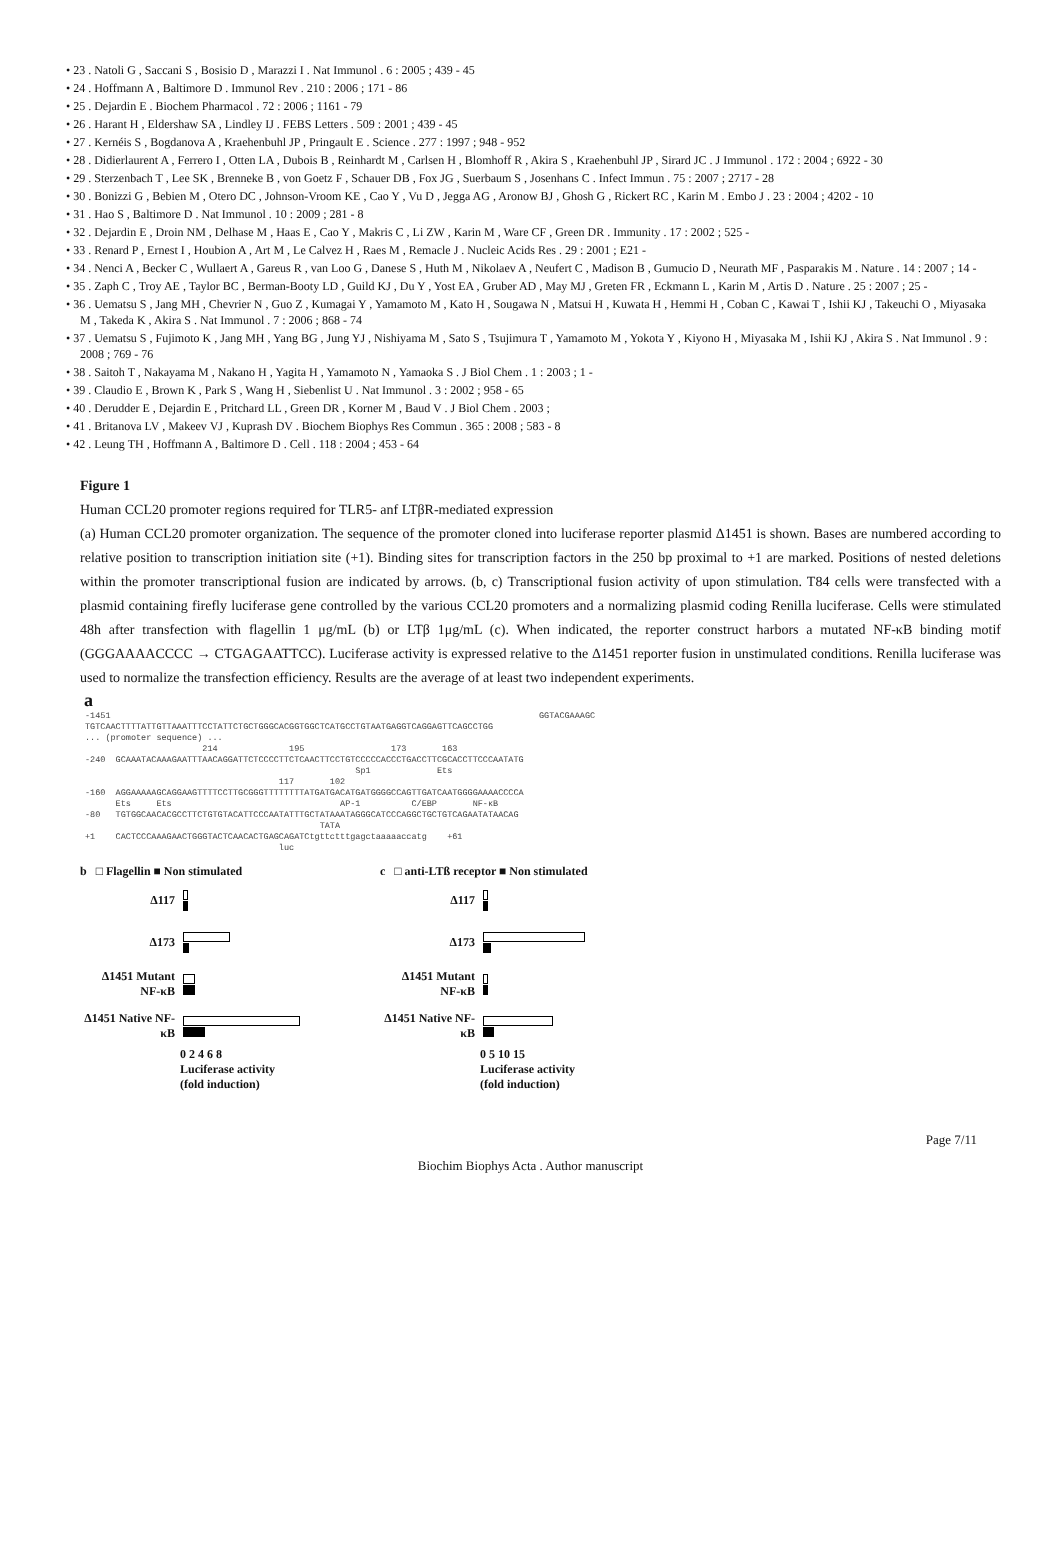• 23 . Natoli G , Saccani S , Bosisio D , Marazzi I . Nat Immunol . 6 : 2005 ; 439 - 45
• 24 . Hoffmann A , Baltimore D . Immunol Rev . 210 : 2006 ; 171 - 86
• 25 . Dejardin E . Biochem Pharmacol . 72 : 2006 ; 1161 - 79
• 26 . Harant H , Eldershaw SA , Lindley IJ . FEBS Letters . 509 : 2001 ; 439 - 45
• 27 . Kernéis S , Bogdanova A , Kraehenbuhl JP , Pringault E . Science . 277 : 1997 ; 948 - 952
• 28 . Didierlaurent A , Ferrero I , Otten LA , Dubois B , Reinhardt M , Carlsen H , Blomhoff R , Akira S , Kraehenbuhl JP , Sirard JC . J Immunol . 172 : 2004 ; 6922 - 30
• 29 . Sterzenbach T , Lee SK , Brenneke B , von Goetz F , Schauer DB , Fox JG , Suerbaum S , Josenhans C . Infect Immun . 75 : 2007 ; 2717 - 28
• 30 . Bonizzi G , Bebien M , Otero DC , Johnson-Vroom KE , Cao Y , Vu D , Jegga AG , Aronow BJ , Ghosh G , Rickert RC , Karin M . Embo J . 23 : 2004 ; 4202 - 10
• 31 . Hao S , Baltimore D . Nat Immunol . 10 : 2009 ; 281 - 8
• 32 . Dejardin E , Droin NM , Delhase M , Haas E , Cao Y , Makris C , Li ZW , Karin M , Ware CF , Green DR . Immunity . 17 : 2002 ; 525 -
• 33 . Renard P , Ernest I , Houbion A , Art M , Le Calvez H , Raes M , Remacle J . Nucleic Acids Res . 29 : 2001 ; E21 -
• 34 . Nenci A , Becker C , Wullaert A , Gareus R , van Loo G , Danese S , Huth M , Nikolaev A , Neufert C , Madison B , Gumucio D , Neurath MF , Pasparakis M . Nature . 14 : 2007 ; 14 -
• 35 . Zaph C , Troy AE , Taylor BC , Berman-Booty LD , Guild KJ , Du Y , Yost EA , Gruber AD , May MJ , Greten FR , Eckmann L , Karin M , Artis D . Nature . 25 : 2007 ; 25 -
• 36 . Uematsu S , Jang MH , Chevrier N , Guo Z , Kumagai Y , Yamamoto M , Kato H , Sougawa N , Matsui H , Kuwata H , Hemmi H , Coban C , Kawai T , Ishii KJ , Takeuchi O , Miyasaka M , Takeda K , Akira S . Nat Immunol . 7 : 2006 ; 868 - 74
• 37 . Uematsu S , Fujimoto K , Jang MH , Yang BG , Jung YJ , Nishiyama M , Sato S , Tsujimura T , Yamamoto M , Yokota Y , Kiyono H , Miyasaka M , Ishii KJ , Akira S . Nat Immunol . 9 : 2008 ; 769 - 76
• 38 . Saitoh T , Nakayama M , Nakano H , Yagita H , Yamamoto N , Yamaoka S . J Biol Chem . 1 : 2003 ; 1 -
• 39 . Claudio E , Brown K , Park S , Wang H , Siebenlist U . Nat Immunol . 3 : 2002 ; 958 - 65
• 40 . Derudder E , Dejardin E , Pritchard LL , Green DR , Korner M , Baud V . J Biol Chem . 2003 ;
• 41 . Britanova LV , Makeev VJ , Kuprash DV . Biochem Biophys Res Commun . 365 : 2008 ; 583 - 8
• 42 . Leung TH , Hoffmann A , Baltimore D . Cell . 118 : 2004 ; 453 - 64
Figure 1
Human CCL20 promoter regions required for TLR5- anf LTβR-mediated expression
(a) Human CCL20 promoter organization. The sequence of the promoter cloned into luciferase reporter plasmid Δ1451 is shown. Bases are numbered according to relative position to transcription initiation site (+1). Binding sites for transcription factors in the 250 bp proximal to +1 are marked. Positions of nested deletions within the promoter transcriptional fusion are indicated by arrows. (b, c) Transcriptional fusion activity of upon stimulation. T84 cells were transfected with a plasmid containing firefly luciferase gene controlled by the various CCL20 promoters and a normalizing plasmid coding Renilla luciferase. Cells were stimulated 48h after transfection with flagellin 1 μg/mL (b) or LTβ 1μg/mL (c). When indicated, the reporter construct harbors a mutated NF-κB binding motif (GGGAAAACCCC → CTGAGAATTCC). Luciferase activity is expressed relative to the Δ1451 reporter fusion in unstimulated conditions. Renilla luciferase was used to normalize the transfection efficiency. Results are the average of at least two independent experiments.
a
-1451 GGTACGAAAGC TGTCAACTTTTATTGTTAAATTTCCTATTCTGCTGGGCACGGTGGCTCATGCCTGTAATGAGGTCAGGAGTTCAGCCTGG ... (promoter sequence) ... 214 195 173 163 -240 GCAAATACAAAGAATTTAACAGGATTCTCCCCTTCTCAACTTCCTGTCCCCCACCCTGACCTTCGCACCTTCCCAATATG Sp1 Ets 117 102 -160 AGGAAAAAGCAGGAAGTTTTCCTTGCGGGTTTTTTTTATGATGACATGATGGGGCCAGTTGATCAATGGGGAAAACCCCA Ets Ets AP-1 C/EBP NF-κB -80 TGTGGCAACACGCCTTCTGTGTACATTCCCAATATTTGCTATAAATAGGGCATCCCAGGCTGCTGTCAGAATATAACAG TATA +1 CACTCCCAAAGAACTGGGTACTCAACACTGAGCAGATCtgttctttgagctaaaaaccatg +61 luc
b □ Flagellin ■ Non stimulated
Δ117
Δ173
Δ1451 Mutant NF-κB
Δ1451 Native NF-κB
0 2 4 6 8
Luciferase activity
(fold induction)
c □ anti-LTß receptor ■ Non stimulated
Δ117
Δ173
Δ1451 Mutant NF-κB
Δ1451 Native NF-κB
0 5 10 15
Luciferase activity
(fold induction)
Page 7/11
Biochim Biophys Acta . Author manuscript